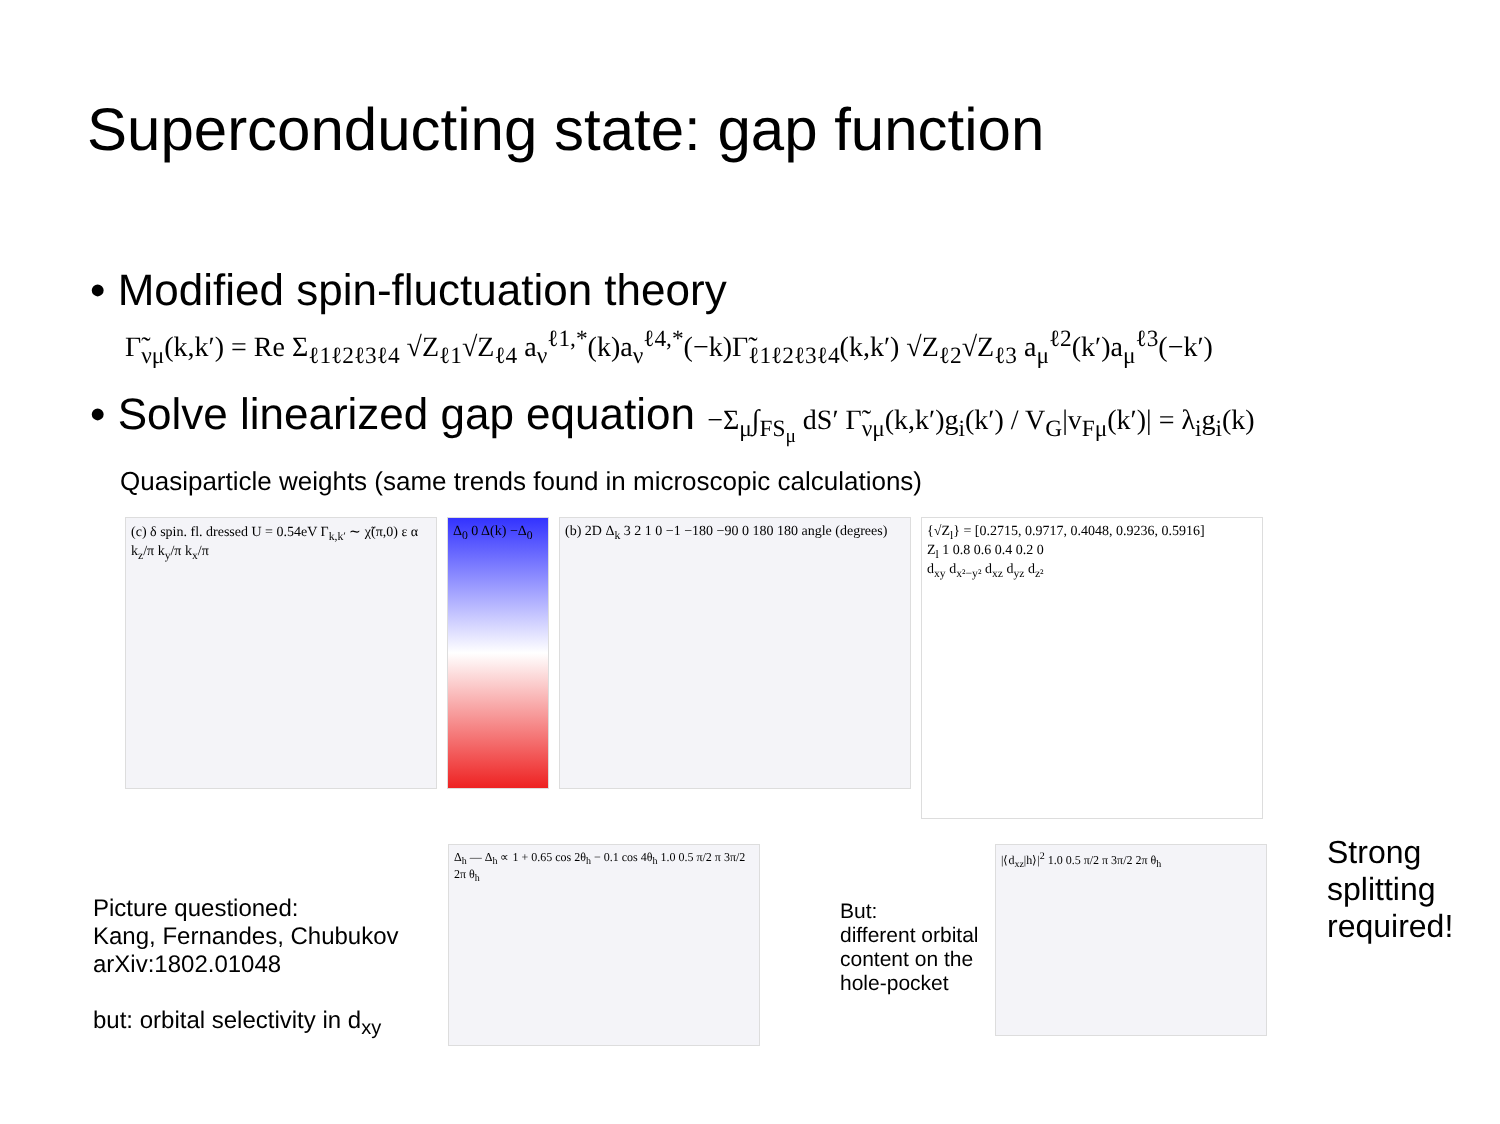Superconducting state: gap function
• Modified spin-fluctuation theory
Γ̃<sub>νμ</sub>(k,k′) = Re Σ<sub>ℓ1ℓ2ℓ3ℓ4</sub> √Z<sub>ℓ1</sub>√Z<sub>ℓ4</sub> a<sub>ν</sub><sup>ℓ1,*</sup>(k)a<sub>ν</sub><sup>ℓ4,*</sup>(−k)Γ̃<sub>ℓ1ℓ2ℓ3ℓ4</sub>(k,k′) √Z<sub>ℓ2</sub>√Z<sub>ℓ3</sub> a<sub>μ</sub><sup>ℓ2</sup>(k′)a<sub>μ</sub><sup>ℓ3</sup>(−k′)
• Solve linearized gap equation −Σ<sub>μ</sub>∫<sub>FS<sub>μ</sub></sub> dS′ Γ̃<sub>νμ</sub>(k,k′)g<sub>i</sub>(k′) / V<sub>G</sub>|v<sub>Fμ</sub>(k′)| = λ<sub>i</sub>g<sub>i</sub>(k)
Quasiparticle weights (same trends found in microscopic calculations)
(c) δ spin. fl. dressed U = 0.54eV Γ<sub>k,k′</sub> ∼ χ̃(π,0) ε α k<sub>z</sub>/π k<sub>y</sub>/π k<sub>x</sub>/π
Δ<sub>0</sub> 0 Δ(k) −Δ<sub>0</sub>
(b) 2D Δ<sub>k</sub> 3 2 1 0 −1 −180 −90 0 180 180 angle (degrees)
{√Z<sub>l</sub>} = [0.2715, 0.9717, 0.4048, 0.9236, 0.5916]
Z<sub>l</sub> 1 0.8 0.6 0.4 0.2 0
d<sub>xy</sub> d<sub>x²−y²</sub> d<sub>xz</sub> d<sub>yz</sub> d<sub>z²</sub>
Picture questioned:
Kang, Fernandes, Chubukov
arXiv:1802.01048
but: orbital selectivity in d<sub>xy</sub>
Δ<sub>h</sub> — Δ<sub>h</sub> ∝ 1 + 0.65 cos 2θ<sub>h</sub> − 0.1 cos 4θ<sub>h</sub> 1.0 0.5 π/2 π 3π/2 2π θ<sub>h</sub>
But:
different orbital content on the hole-pocket
|⟨d<sub>xz</sub>|h⟩|<sup>2</sup> 1.0 0.5 π/2 π 3π/2 2π θ<sub>h</sub>
Strong
splitting
required!